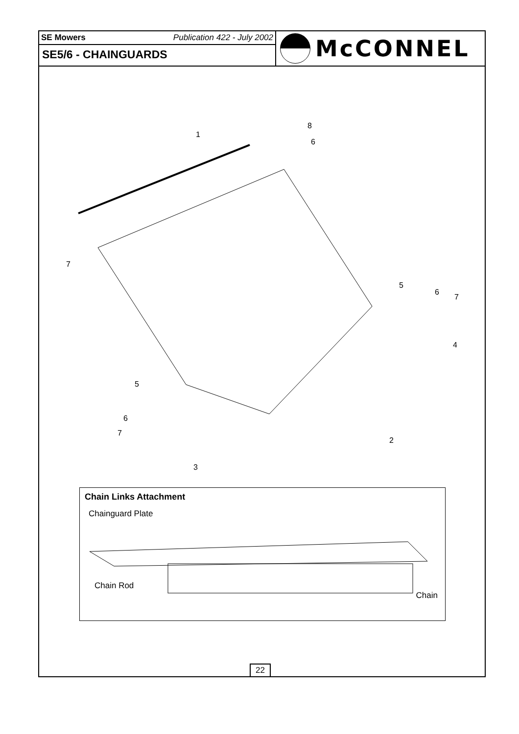SE Mowers Publication 422 - July 2002
SE5/6 - CHAINGUARDS
McCONNEL
1
8
6
7
5
6
7
4
5
6
7
2
3
Chain Links Attachment
Chainguard Plate
Chain Rod
Chain
22